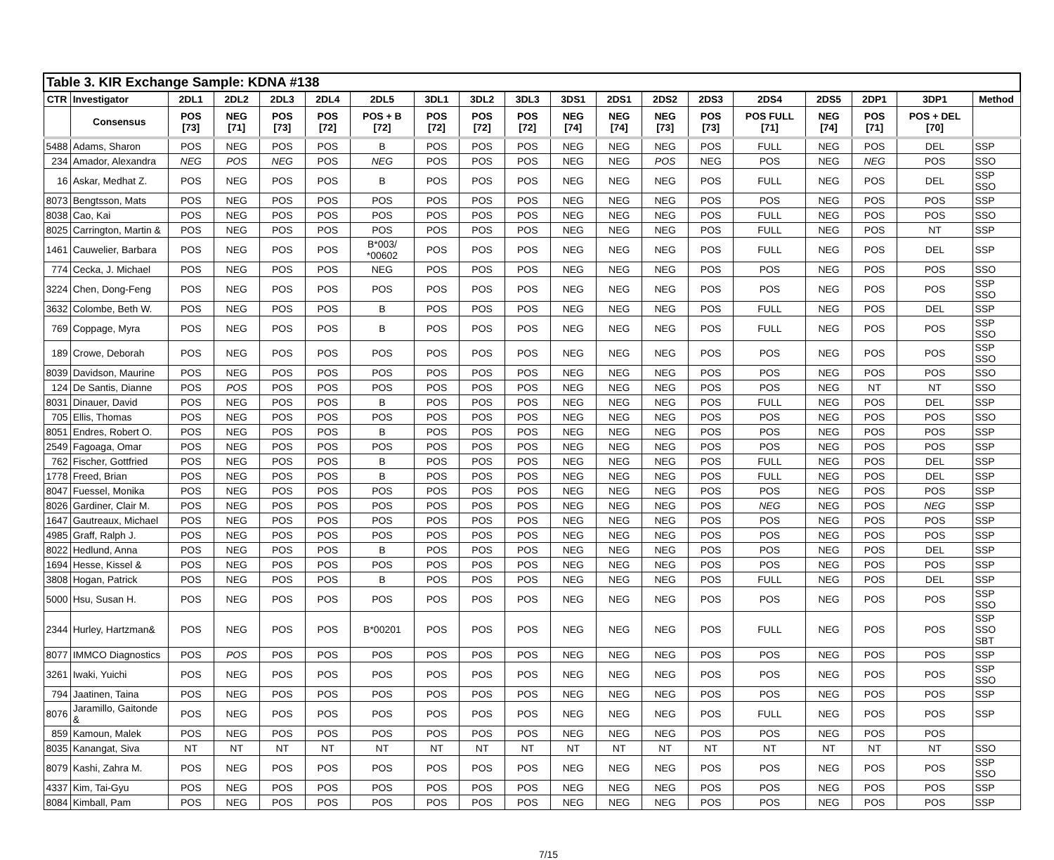| Table 3. KIR Exchange Sample: KDNA #138 | | | | | | | | | | | | | | | | | | |
| CTR | Investigator | 2DL1 | 2DL2 | 2DL3 | 2DL4 | 2DL5 | 3DL1 | 3DL2 | 3DL3 | 3DS1 | 2DS1 | 2DS2 | 2DS3 | 2DS4 | 2DS5 | 2DP1 | 3DP1 | Method |
| | Consensus | POS [73] | NEG [71] | POS [73] | POS [72] | POS + B [72] | POS [72] | POS [72] | POS [72] | NEG [74] | NEG [74] | NEG [73] | POS [73] | POS FULL [71] | NEG [74] | POS [71] | POS + DEL [70] | |
| 5488 | Adams, Sharon | POS | NEG | POS | POS | B | POS | POS | POS | NEG | NEG | NEG | POS | FULL | NEG | POS | DEL | SSP |
| 234 | Amador, Alexandra | NEG | POS | NEG | POS | NEG | POS | POS | POS | NEG | NEG | POS | NEG | POS | NEG | NEG | POS | SSO |
| 16 | Askar, Medhat Z. | POS | NEG | POS | POS | B | POS | POS | POS | NEG | NEG | NEG | POS | FULL | NEG | POS | DEL | SSP SSO |
| 8073 | Bengtsson, Mats | POS | NEG | POS | POS | POS | POS | POS | POS | NEG | NEG | NEG | POS | POS | NEG | POS | POS | SSP |
| 8038 | Cao, Kai | POS | NEG | POS | POS | POS | POS | POS | POS | NEG | NEG | NEG | POS | FULL | NEG | POS | POS | SSO |
| 8025 | Carrington, Martin & | POS | NEG | POS | POS | POS | POS | POS | POS | NEG | NEG | NEG | POS | FULL | NEG | POS | NT | SSP |
| 1461 | Cauwelier, Barbara | POS | NEG | POS | POS | B*003/ *00602 | POS | POS | POS | NEG | NEG | NEG | POS | FULL | NEG | POS | DEL | SSP |
| 774 | Cecka, J. Michael | POS | NEG | POS | POS | NEG | POS | POS | POS | NEG | NEG | NEG | POS | POS | NEG | POS | POS | SSO |
| 3224 | Chen, Dong-Feng | POS | NEG | POS | POS | POS | POS | POS | POS | NEG | NEG | NEG | POS | POS | NEG | POS | POS | SSP SSO |
| 3632 | Colombe, Beth W. | POS | NEG | POS | POS | B | POS | POS | POS | NEG | NEG | NEG | POS | FULL | NEG | POS | DEL | SSP |
| 769 | Coppage, Myra | POS | NEG | POS | POS | B | POS | POS | POS | NEG | NEG | NEG | POS | FULL | NEG | POS | POS | SSP SSO |
| 189 | Crowe, Deborah | POS | NEG | POS | POS | POS | POS | POS | POS | NEG | NEG | NEG | POS | POS | NEG | POS | POS | SSP SSO |
| 8039 | Davidson, Maurine | POS | NEG | POS | POS | POS | POS | POS | POS | NEG | NEG | NEG | POS | POS | NEG | POS | POS | SSO |
| 124 | De Santis, Dianne | POS | POS | POS | POS | POS | POS | POS | POS | NEG | NEG | NEG | POS | POS | NEG | NT | NT | SSO |
| 8031 | Dinauer, David | POS | NEG | POS | POS | B | POS | POS | POS | NEG | NEG | NEG | POS | FULL | NEG | POS | DEL | SSP |
| 705 | Ellis, Thomas | POS | NEG | POS | POS | POS | POS | POS | POS | NEG | NEG | NEG | POS | POS | NEG | POS | POS | SSO |
| 8051 | Endres, Robert O. | POS | NEG | POS | POS | B | POS | POS | POS | NEG | NEG | NEG | POS | POS | NEG | POS | POS | SSP |
| 2549 | Fagoaga, Omar | POS | NEG | POS | POS | POS | POS | POS | POS | NEG | NEG | NEG | POS | POS | NEG | POS | POS | SSP |
| 762 | Fischer, Gottfried | POS | NEG | POS | POS | B | POS | POS | POS | NEG | NEG | NEG | POS | FULL | NEG | POS | DEL | SSP |
| 1778 | Freed, Brian | POS | NEG | POS | POS | B | POS | POS | POS | NEG | NEG | NEG | POS | FULL | NEG | POS | DEL | SSP |
| 8047 | Fuessel, Monika | POS | NEG | POS | POS | POS | POS | POS | POS | NEG | NEG | NEG | POS | POS | NEG | POS | POS | SSP |
| 8026 | Gardiner, Clair M. | POS | NEG | POS | POS | POS | POS | POS | POS | NEG | NEG | NEG | POS | NEG | NEG | POS | NEG | SSP |
| 1647 | Gautreaux, Michael | POS | NEG | POS | POS | POS | POS | POS | POS | NEG | NEG | NEG | POS | POS | NEG | POS | POS | SSP |
| 4985 | Graff, Ralph J. | POS | NEG | POS | POS | POS | POS | POS | POS | NEG | NEG | NEG | POS | POS | NEG | POS | POS | SSP |
| 8022 | Hedlund, Anna | POS | NEG | POS | POS | B | POS | POS | POS | NEG | NEG | NEG | POS | POS | NEG | POS | DEL | SSP |
| 1694 | Hesse, Kissel & | POS | NEG | POS | POS | POS | POS | POS | POS | NEG | NEG | NEG | POS | POS | NEG | POS | POS | SSP |
| 3808 | Hogan, Patrick | POS | NEG | POS | POS | B | POS | POS | POS | NEG | NEG | NEG | POS | FULL | NEG | POS | DEL | SSP |
| 5000 | Hsu, Susan H. | POS | NEG | POS | POS | POS | POS | POS | POS | NEG | NEG | NEG | POS | POS | NEG | POS | POS | SSP SSO |
| 2344 | Hurley, Hartzman& | POS | NEG | POS | POS | B*00201 | POS | POS | POS | NEG | NEG | NEG | POS | FULL | NEG | POS | POS | SSP SSO SBT |
| 8077 | IMMCO Diagnostics | POS | POS | POS | POS | POS | POS | POS | POS | NEG | NEG | NEG | POS | POS | NEG | POS | POS | SSP |
| 3261 | Iwaki, Yuichi | POS | NEG | POS | POS | POS | POS | POS | POS | NEG | NEG | NEG | POS | POS | NEG | POS | POS | SSP SSO |
| 794 | Jaatinen, Taina | POS | NEG | POS | POS | POS | POS | POS | POS | NEG | NEG | NEG | POS | POS | NEG | POS | POS | SSP |
| 8076 | Jaramillo, Gaitonde & | POS | NEG | POS | POS | POS | POS | POS | POS | NEG | NEG | NEG | POS | FULL | NEG | POS | POS | SSP |
| 859 | Kamoun, Malek | POS | NEG | POS | POS | POS | POS | POS | POS | NEG | NEG | NEG | POS | POS | NEG | POS | POS | |
| 8035 | Kanangat, Siva | NT | NT | NT | NT | NT | NT | NT | NT | NT | NT | NT | NT | NT | NT | NT | NT | SSO |
| 8079 | Kashi, Zahra M. | POS | NEG | POS | POS | POS | POS | POS | POS | NEG | NEG | NEG | POS | POS | NEG | POS | POS | SSP SSO |
| 4337 | Kim, Tai-Gyu | POS | NEG | POS | POS | POS | POS | POS | POS | NEG | NEG | NEG | POS | POS | NEG | POS | POS | SSP |
| 8084 | Kimball, Pam | POS | NEG | POS | POS | POS | POS | POS | POS | NEG | NEG | NEG | POS | POS | NEG | POS | POS | SSP |
7/15